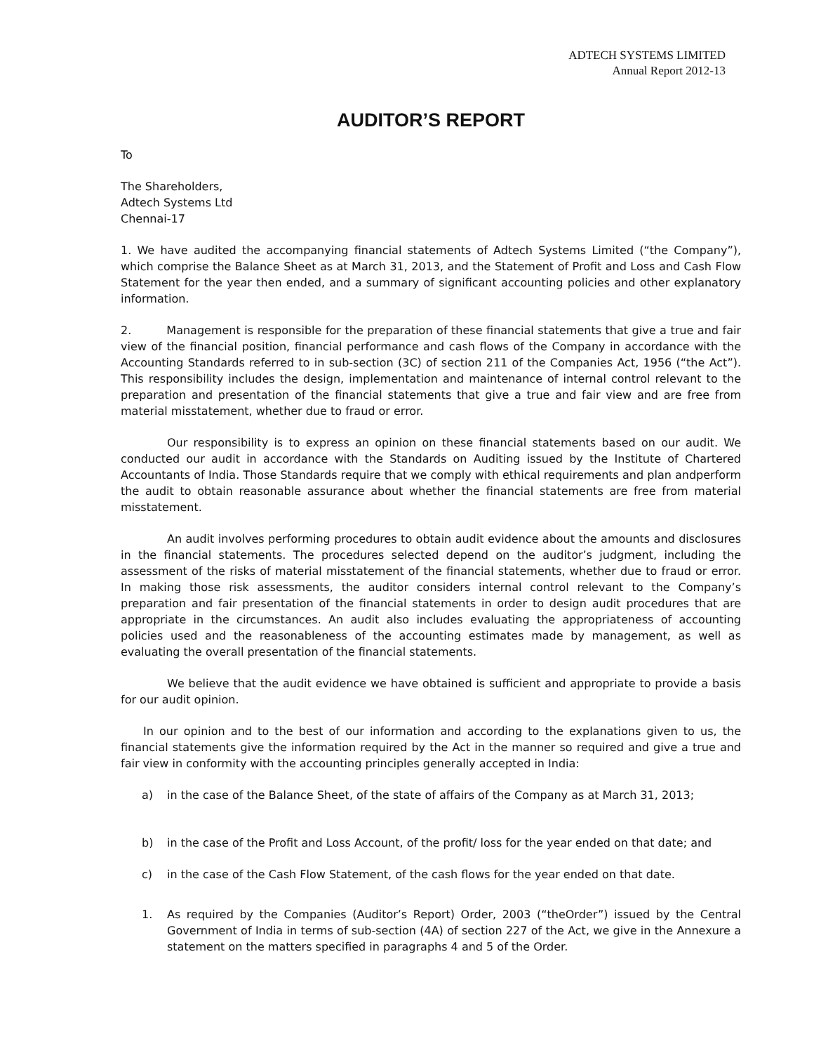ADTECH SYSTEMS LIMITED
Annual Report 2012-13
AUDITOR’S REPORT
To
The Shareholders,
Adtech Systems Ltd
Chennai-17
1. We have audited the accompanying financial statements of Adtech Systems Limited (“the Company”), which comprise the Balance Sheet as at March 31, 2013, and the Statement of Profit and Loss and Cash Flow Statement for the year then ended, and a summary of significant accounting policies and other explanatory information.
2. Management is responsible for the preparation of these financial statements that give a true and fair view of the financial position, financial performance and cash flows of the Company in accordance with the Accounting Standards referred to in sub-section (3C) of section 211 of the Companies Act, 1956 (“the Act”). This responsibility includes the design, implementation and maintenance of internal control relevant to the preparation and presentation of the financial statements that give a true and fair view and are free from material misstatement, whether due to fraud or error.
Our responsibility is to express an opinion on these financial statements based on our audit. We conducted our audit in accordance with the Standards on Auditing issued by the Institute of Chartered Accountants of India. Those Standards require that we comply with ethical requirements and plan andperform the audit to obtain reasonable assurance about whether the financial statements are free from material misstatement.
An audit involves performing procedures to obtain audit evidence about the amounts and disclosures in the financial statements. The procedures selected depend on the auditor’s judgment, including the assessment of the risks of material misstatement of the financial statements, whether due to fraud or error. In making those risk assessments, the auditor considers internal control relevant to the Company’s preparation and fair presentation of the financial statements in order to design audit procedures that are appropriate in the circumstances. An audit also includes evaluating the appropriateness of accounting policies used and the reasonableness of the accounting estimates made by management, as well as evaluating the overall presentation of the financial statements.
We believe that the audit evidence we have obtained is sufficient and appropriate to provide a basis for our audit opinion.
In our opinion and to the best of our information and according to the explanations given to us, the financial statements give the information required by the Act in the manner so required and give a true and fair view in conformity with the accounting principles generally accepted in India:
a) in the case of the Balance Sheet, of the state of affairs of the Company as at March 31, 2013;
b) in the case of the Profit and Loss Account, of the profit/ loss for the year ended on that date; and
c) in the case of the Cash Flow Statement, of the cash flows for the year ended on that date.
1. As required by the Companies (Auditor’s Report) Order, 2003 (“theOrder”) issued by the Central Government of India in terms of sub-section (4A) of section 227 of the Act, we give in the Annexure a statement on the matters specified in paragraphs 4 and 5 of the Order.